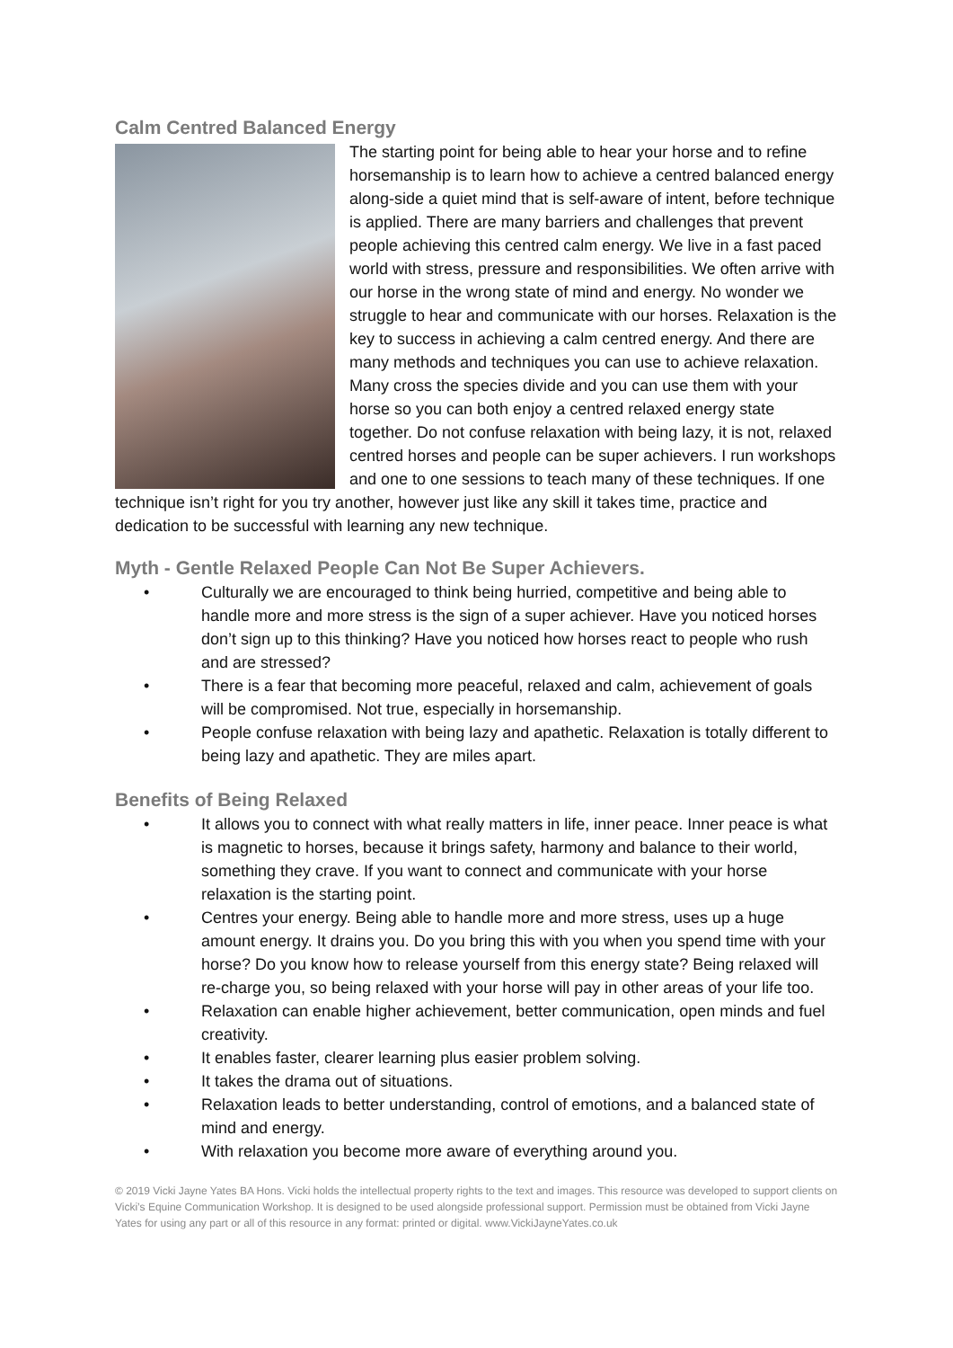Calm Centred Balanced Energy
The starting point for being able to hear your horse and to refine horsemanship is to learn how to achieve a centred balanced energy along-side a quiet mind that is self-aware of intent, before technique is applied. There are many barriers and challenges that prevent people achieving this centred calm energy. We live in a fast paced world with stress, pressure and responsibilities. We often arrive with our horse in the wrong state of mind and energy. No wonder we struggle to hear and communicate with our horses. Relaxation is the key to success in achieving a calm centred energy. And there are many methods and techniques you can use to achieve relaxation. Many cross the species divide and you can use them with your horse so you can both enjoy a centred relaxed energy state together. Do not confuse relaxation with being lazy, it is not, relaxed centred horses and people can be super achievers. I run workshops and one to one sessions to teach many of these techniques. If one technique isn’t right for you try another, however just like any skill it takes time, practice and dedication to be successful with learning any new technique.
Myth - Gentle Relaxed People Can Not Be Super Achievers.
• Culturally we are encouraged to think being hurried, competitive and being able to handle more and more stress is the sign of a super achiever. Have you noticed horses don’t sign up to this thinking? Have you noticed how horses react to people who rush and are stressed?
• There is a fear that becoming more peaceful, relaxed and calm, achievement of goals will be compromised. Not true, especially in horsemanship.
• People confuse relaxation with being lazy and apathetic. Relaxation is totally different to being lazy and apathetic. They are miles apart.
Benefits of Being Relaxed
• It allows you to connect with what really matters in life, inner peace. Inner peace is what is magnetic to horses, because it brings safety, harmony and balance to their world, something they crave. If you want to connect and communicate with your horse relaxation is the starting point.
• Centres your energy. Being able to handle more and more stress, uses up a huge amount energy. It drains you. Do you bring this with you when you spend time with your horse? Do you know how to release yourself from this energy state? Being relaxed will re-charge you, so being relaxed with your horse will pay in other areas of your life too.
• Relaxation can enable higher achievement, better communication, open minds and fuel creativity.
• It enables faster, clearer learning plus easier problem solving.
• It takes the drama out of situations.
• Relaxation leads to better understanding, control of emotions, and a balanced state of mind and energy.
• With relaxation you become more aware of everything around you.
© 2019 Vicki Jayne Yates BA Hons. Vicki holds the intellectual property rights to the text and images. This resource was developed to support clients on Vicki’s Equine Communication Workshop. It is designed to be used alongside professional support. Permission must be obtained from Vicki Jayne Yates for using any part or all of this resource in any format: printed or digital. www.VickiJayneYates.co.uk